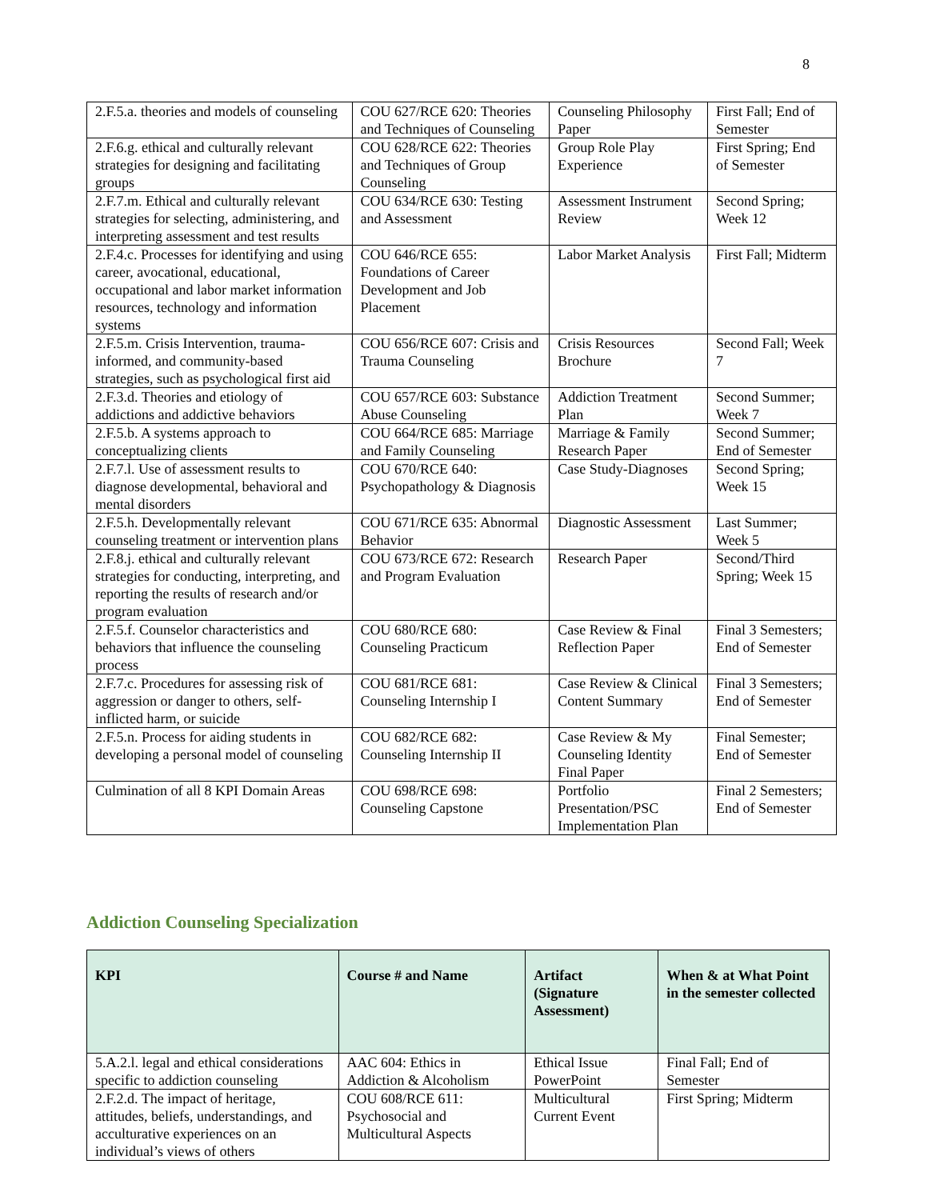8
| 2.F.5.a. theories and models of counseling | COU 627/RCE 620: Theories and Techniques of Counseling | Counseling Philosophy Paper | First Fall; End of Semester |
| 2.F.6.g. ethical and culturally relevant strategies for designing and facilitating groups | COU 628/RCE 622: Theories and Techniques of Group Counseling | Group Role Play Experience | First Spring; End of Semester |
| 2.F.7.m. Ethical and culturally relevant strategies for selecting, administering, and interpreting assessment and test results | COU 634/RCE 630: Testing and Assessment | Assessment Instrument Review | Second Spring; Week 12 |
| 2.F.4.c. Processes for identifying and using career, avocational, educational, occupational and labor market information resources, technology and information systems | COU 646/RCE 655: Foundations of Career Development and Job Placement | Labor Market Analysis | First Fall; Midterm |
| 2.F.5.m. Crisis Intervention, trauma-informed, and community-based strategies, such as psychological first aid | COU 656/RCE 607: Crisis and Trauma Counseling | Crisis Resources Brochure | Second Fall; Week 7 |
| 2.F.3.d. Theories and etiology of addictions and addictive behaviors | COU 657/RCE 603: Substance Abuse Counseling | Addiction Treatment Plan | Second Summer; Week 7 |
| 2.F.5.b. A systems approach to conceptualizing clients | COU 664/RCE 685: Marriage and Family Counseling | Marriage & Family Research Paper | Second Summer; End of Semester |
| 2.F.7.l. Use of assessment results to diagnose developmental, behavioral and mental disorders | COU 670/RCE 640: Psychopathology & Diagnosis | Case Study-Diagnoses | Second Spring; Week 15 |
| 2.F.5.h. Developmentally relevant counseling treatment or intervention plans | COU 671/RCE 635: Abnormal Behavior | Diagnostic Assessment | Last Summer; Week 5 |
| 2.F.8.j. ethical and culturally relevant strategies for conducting, interpreting, and reporting the results of research and/or program evaluation | COU 673/RCE 672: Research and Program Evaluation | Research Paper | Second/Third Spring; Week 15 |
| 2.F.5.f. Counselor characteristics and behaviors that influence the counseling process | COU 680/RCE 680: Counseling Practicum | Case Review & Final Reflection Paper | Final 3 Semesters; End of Semester |
| 2.F.7.c. Procedures for assessing risk of aggression or danger to others, self-inflicted harm, or suicide | COU 681/RCE 681: Counseling Internship I | Case Review & Clinical Content Summary | Final 3 Semesters; End of Semester |
| 2.F.5.n. Process for aiding students in developing a personal model of counseling | COU 682/RCE 682: Counseling Internship II | Case Review & My Counseling Identity Final Paper | Final Semester; End of Semester |
| Culmination of all 8 KPI Domain Areas | COU 698/RCE 698: Counseling Capstone | Portfolio Presentation/PSC Implementation Plan | Final 2 Semesters; End of Semester |
Addiction Counseling Specialization
| KPI | Course # and Name | Artifact (Signature Assessment) | When & at What Point in the semester collected |
| --- | --- | --- | --- |
| 5.A.2.l. legal and ethical considerations specific to addiction counseling | AAC 604: Ethics in Addiction & Alcoholism | Ethical Issue PowerPoint | Final Fall; End of Semester |
| 2.F.2.d. The impact of heritage, attitudes, beliefs, understandings, and acculturative experiences on an individual’s views of others | COU 608/RCE 611: Psychosocial and Multicultural Aspects | Multicultural Current Event | First Spring; Midterm |